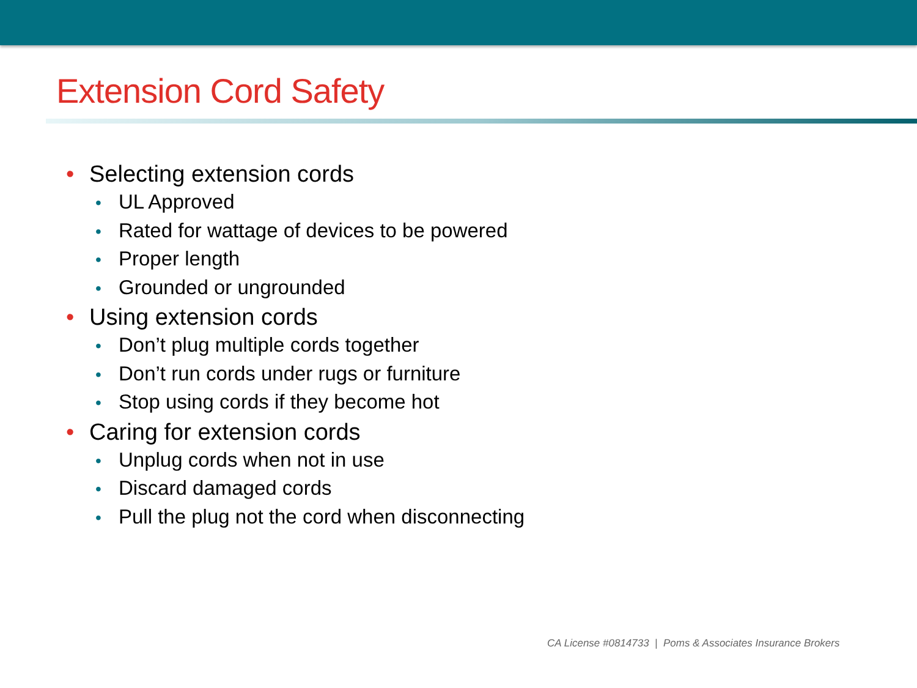Extension Cord Safety
• Selecting extension cords
• UL Approved
• Rated for wattage of devices to be powered
• Proper length
• Grounded or ungrounded
• Using extension cords
• Don’t plug multiple cords together
• Don’t run cords under rugs or furniture
• Stop using cords if they become hot
• Caring for extension cords
• Unplug cords when not in use
• Discard damaged cords
• Pull the plug not the cord when disconnecting
CA License #0814733 | Poms & Associates Insurance Brokers